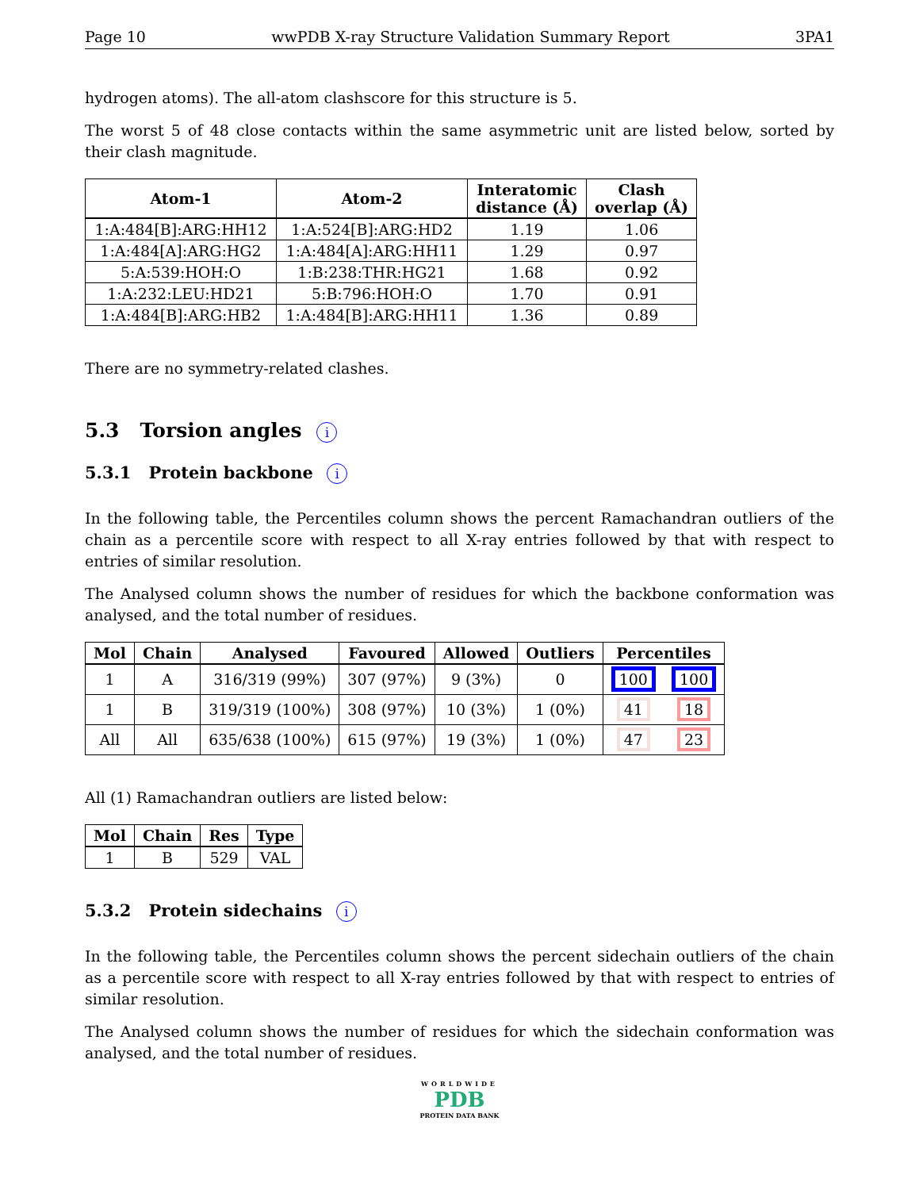Page 10 wwPDB X-ray Structure Validation Summary Report 3PA1
hydrogen atoms). The all-atom clashscore for this structure is 5.
The worst 5 of 48 close contacts within the same asymmetric unit are listed below, sorted by their clash magnitude.
| Atom-1 | Atom-2 | Interatomic distance (Å) | Clash overlap (Å) |
| --- | --- | --- | --- |
| 1:A:484[B]:ARG:HH12 | 1:A:524[B]:ARG:HD2 | 1.19 | 1.06 |
| 1:A:484[A]:ARG:HG2 | 1:A:484[A]:ARG:HH11 | 1.29 | 0.97 |
| 5:A:539:HOH:O | 1:B:238:THR:HG21 | 1.68 | 0.92 |
| 1:A:232:LEU:HD21 | 5:B:796:HOH:O | 1.70 | 0.91 |
| 1:A:484[B]:ARG:HB2 | 1:A:484[B]:ARG:HH11 | 1.36 | 0.89 |
There are no symmetry-related clashes.
5.3 Torsion angles i
5.3.1 Protein backbone i
In the following table, the Percentiles column shows the percent Ramachandran outliers of the chain as a percentile score with respect to all X-ray entries followed by that with respect to entries of similar resolution.
The Analysed column shows the number of residues for which the backbone conformation was analysed, and the total number of residues.
| Mol | Chain | Analysed | Favoured | Allowed | Outliers | Percentiles | |
| --- | --- | --- | --- | --- | --- | --- | --- |
| 1 | A | 316/319 (99%) | 307 (97%) | 9 (3%) | 0 | 100 | 100 |
| 1 | B | 319/319 (100%) | 308 (97%) | 10 (3%) | 1 (0%) | 41 | 18 |
| All | All | 635/638 (100%) | 615 (97%) | 19 (3%) | 1 (0%) | 47 | 23 |
All (1) Ramachandran outliers are listed below:
| Mol | Chain | Res | Type |
| --- | --- | --- | --- |
| 1 | B | 529 | VAL |
5.3.2 Protein sidechains i
In the following table, the Percentiles column shows the percent sidechain outliers of the chain as a percentile score with respect to all X-ray entries followed by that with respect to entries of similar resolution.
The Analysed column shows the number of residues for which the sidechain conformation was analysed, and the total number of residues.
WORLDWIDE
PDB
PROTEIN DATA BANK